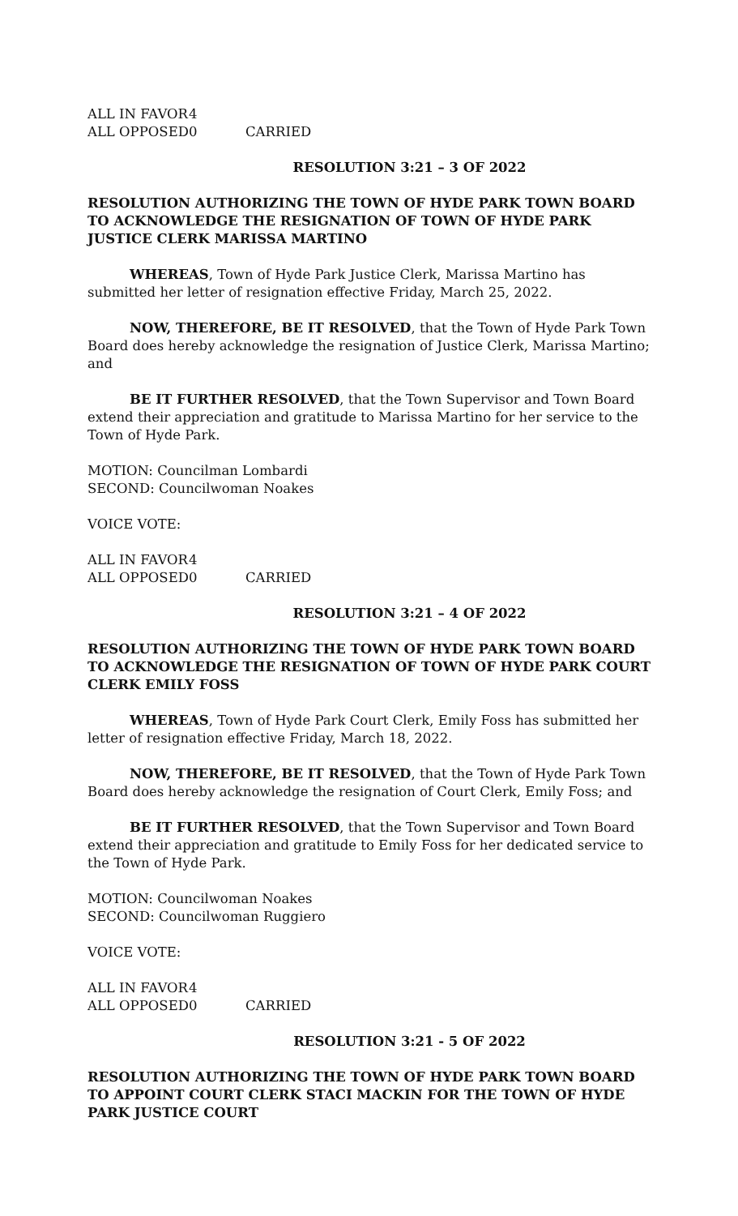ALL IN FAVOR 4 ALL OPPOSED 0 CARRIED
RESOLUTION 3:21 – 3 OF 2022
RESOLUTION AUTHORIZING THE TOWN OF HYDE PARK TOWN BOARD TO ACKNOWLEDGE THE RESIGNATION OF TOWN OF HYDE PARK JUSTICE CLERK MARISSA MARTINO
WHEREAS, Town of Hyde Park Justice Clerk, Marissa Martino has submitted her letter of resignation effective Friday, March 25, 2022.
NOW, THEREFORE, BE IT RESOLVED, that the Town of Hyde Park Town Board does hereby acknowledge the resignation of Justice Clerk, Marissa Martino; and
BE IT FURTHER RESOLVED, that the Town Supervisor and Town Board extend their appreciation and gratitude to Marissa Martino for her service to the Town of Hyde Park.
MOTION: Councilman Lombardi
SECOND: Councilwoman Noakes
VOICE VOTE:
ALL IN FAVOR 4 ALL OPPOSED 0 CARRIED
RESOLUTION 3:21 – 4 OF 2022
RESOLUTION AUTHORIZING THE TOWN OF HYDE PARK TOWN BOARD TO ACKNOWLEDGE THE RESIGNATION OF TOWN OF HYDE PARK COURT CLERK EMILY FOSS
WHEREAS, Town of Hyde Park Court Clerk, Emily Foss has submitted her letter of resignation effective Friday, March 18, 2022.
NOW, THEREFORE, BE IT RESOLVED, that the Town of Hyde Park Town Board does hereby acknowledge the resignation of Court Clerk, Emily Foss; and
BE IT FURTHER RESOLVED, that the Town Supervisor and Town Board extend their appreciation and gratitude to Emily Foss for her dedicated service to the Town of Hyde Park.
MOTION: Councilwoman Noakes
SECOND: Councilwoman Ruggiero
VOICE VOTE:
ALL IN FAVOR 4 ALL OPPOSED 0 CARRIED
RESOLUTION 3:21 - 5 OF 2022
RESOLUTION AUTHORIZING THE TOWN OF HYDE PARK TOWN BOARD TO APPOINT COURT CLERK STACI MACKIN FOR THE TOWN OF HYDE PARK JUSTICE COURT